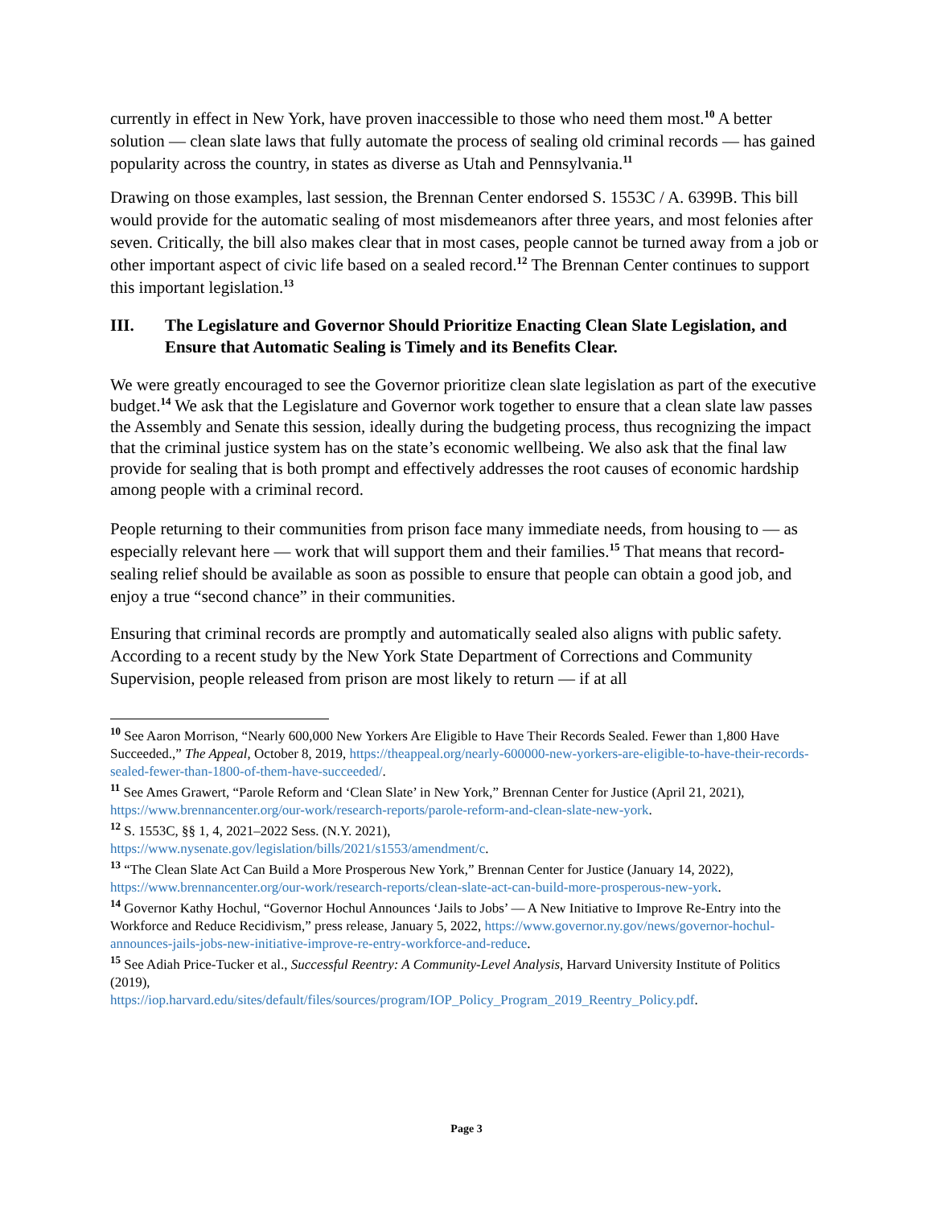currently in effect in New York, have proven inaccessible to those who need them most.<sup>10</sup> A better solution — clean slate laws that fully automate the process of sealing old criminal records — has gained popularity across the country, in states as diverse as Utah and Pennsylvania.<sup>11</sup>
Drawing on those examples, last session, the Brennan Center endorsed S. 1553C / A. 6399B. This bill would provide for the automatic sealing of most misdemeanors after three years, and most felonies after seven. Critically, the bill also makes clear that in most cases, people cannot be turned away from a job or other important aspect of civic life based on a sealed record.<sup>12</sup> The Brennan Center continues to support this important legislation.<sup>13</sup>
III. The Legislature and Governor Should Prioritize Enacting Clean Slate Legislation, and Ensure that Automatic Sealing is Timely and its Benefits Clear.
We were greatly encouraged to see the Governor prioritize clean slate legislation as part of the executive budget.<sup>14</sup> We ask that the Legislature and Governor work together to ensure that a clean slate law passes the Assembly and Senate this session, ideally during the budgeting process, thus recognizing the impact that the criminal justice system has on the state’s economic wellbeing. We also ask that the final law provide for sealing that is both prompt and effectively addresses the root causes of economic hardship among people with a criminal record.
People returning to their communities from prison face many immediate needs, from housing to — as especially relevant here — work that will support them and their families.<sup>15</sup> That means that record-sealing relief should be available as soon as possible to ensure that people can obtain a good job, and enjoy a true “second chance” in their communities.
Ensuring that criminal records are promptly and automatically sealed also aligns with public safety. According to a recent study by the New York State Department of Corrections and Community Supervision, people released from prison are most likely to return — if at all
<sup>10</sup> See Aaron Morrison, “Nearly 600,000 New Yorkers Are Eligible to Have Their Records Sealed. Fewer than 1,800 Have Succeeded.,” The Appeal, October 8, 2019, https://theappeal.org/nearly-600000-new-yorkers-are-eligible-to-have-their-records-sealed-fewer-than-1800-of-them-have-succeeded/.
<sup>11</sup> See Ames Grawert, “Parole Reform and ‘Clean Slate’ in New York,” Brennan Center for Justice (April 21, 2021), https://www.brennancenter.org/our-work/research-reports/parole-reform-and-clean-slate-new-york.
<sup>12</sup> S. 1553C, §§ 1, 4, 2021–2022 Sess. (N.Y. 2021),
https://www.nysenate.gov/legislation/bills/2021/s1553/amendment/c.
<sup>13</sup> “The Clean Slate Act Can Build a More Prosperous New York,” Brennan Center for Justice (January 14, 2022), https://www.brennancenter.org/our-work/research-reports/clean-slate-act-can-build-more-prosperous-new-york.
<sup>14</sup> Governor Kathy Hochul, “Governor Hochul Announces ‘Jails to Jobs’ — A New Initiative to Improve Re-Entry into the Workforce and Reduce Recidivism,” press release, January 5, 2022, https://www.governor.ny.gov/news/governor-hochul-announces-jails-jobs-new-initiative-improve-re-entry-workforce-and-reduce.
<sup>15</sup> See Adiah Price-Tucker et al., Successful Reentry: A Community-Level Analysis, Harvard University Institute of Politics (2019),
https://iop.harvard.edu/sites/default/files/sources/program/IOP_Policy_Program_2019_Reentry_Policy.pdf.
Page 3